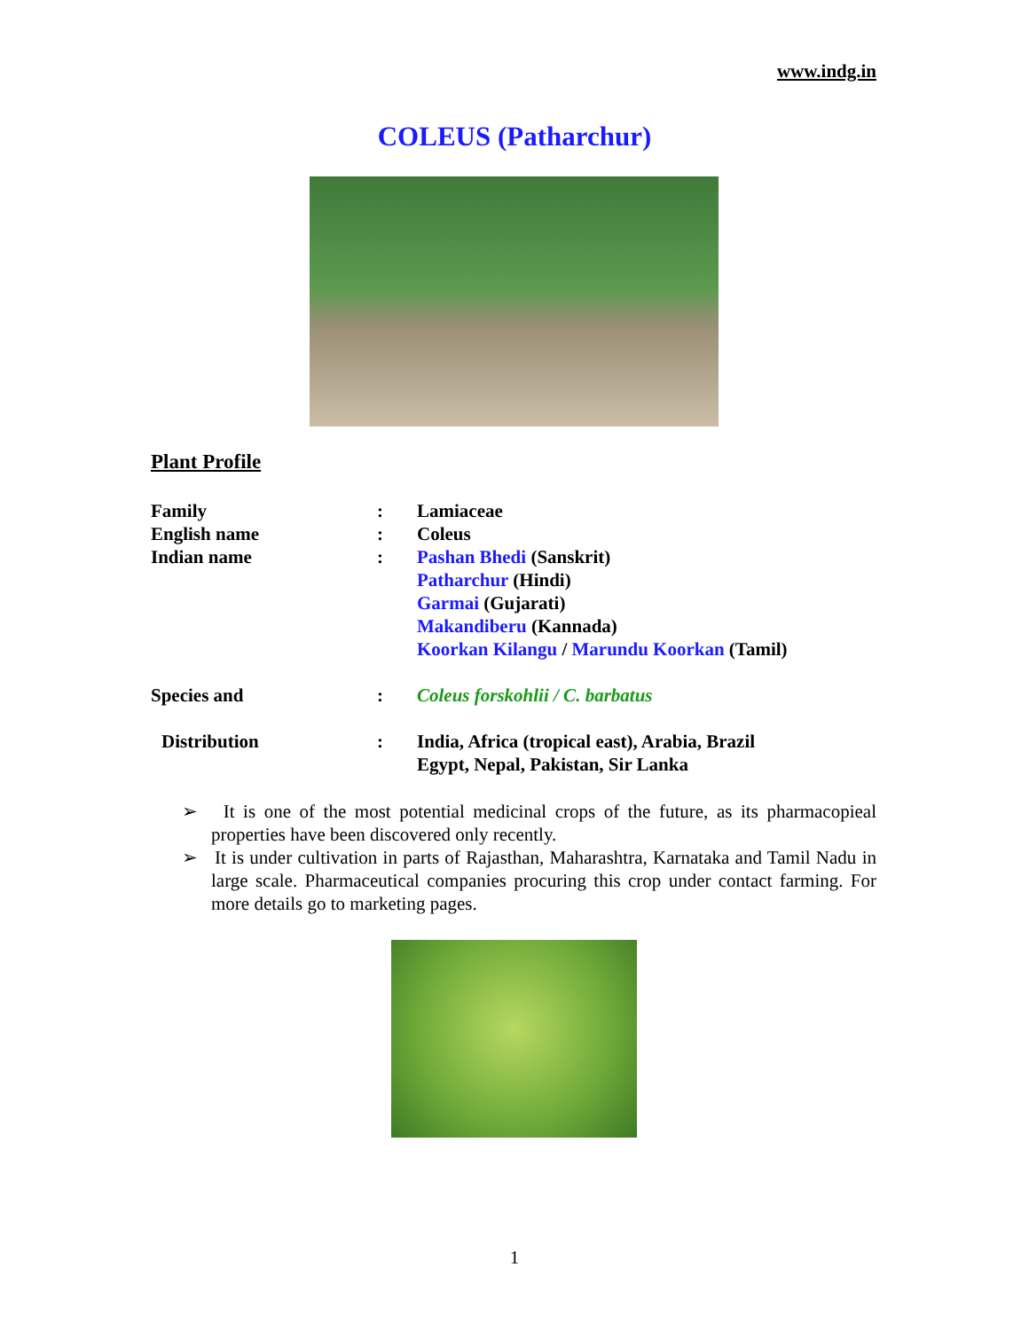www.indg.in
COLEUS (Patharchur)
Plant Profile
| Family | : | Lamiaceae |
| English name | : | Coleus |
| Indian name | : | Pashan Bhedi (Sanskrit) Patharchur (Hindi) Garmai (Gujarati) Makandiberu (Kannada) Koorkan Kilangu / Marundu Koorkan (Tamil) |
| Species and | : | Coleus forskohlii / C. barbatus |
| Distribution | : | India, Africa (tropical east), Arabia, Brazil Egypt, Nepal, Pakistan, Sir Lanka |
➢ It is one of the most potential medicinal crops of the future, as its pharmacopieal properties have been discovered only recently.
➢ It is under cultivation in parts of Rajasthan, Maharashtra, Karnataka and Tamil Nadu in large scale. Pharmaceutical companies procuring this crop under contact farming. For more details go to marketing pages.
1